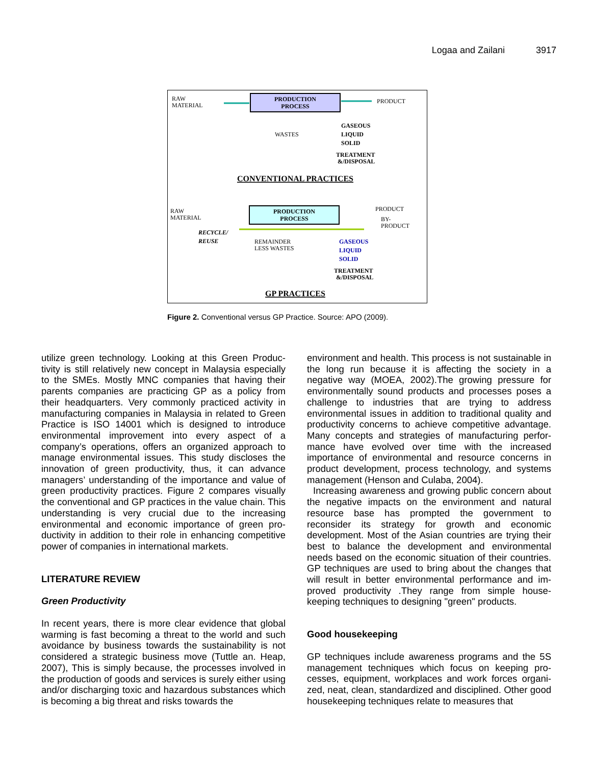Logaa and Zailani 3917
RAW
MATERIAL
PRODUCTION
PROCESS
PRODUCT
WASTES
GASEOUS
LIQUID
SOLID
TREATMENT
&/DISPOSAL
CONVENTIONAL PRACTICES
RAW
MATERIAL
PRODUCTION
PROCESS
PRODUCT
BY-
PRODUCT
RECYCLE/
REUSE
REMAINDER
LESS WASTES
GASEOUS
LIQUID
SOLID
TREATMENT
&/DISPOSAL
GP PRACTICES
Figure 2. Conventional versus GP Practice. Source: APO (2009).
utilize green technology. Looking at this Green Produc-tivity is still relatively new concept in Malaysia especially to the SMEs. Mostly MNC companies that having their parents companies are practicing GP as a policy from their headquarters. Very commonly practiced activity in manufacturing companies in Malaysia in related to Green Practice is ISO 14001 which is designed to introduce environmental improvement into every aspect of a company’s operations, offers an organized approach to manage environmental issues. This study discloses the innovation of green productivity, thus, it can advance managers’ understanding of the importance and value of green productivity practices. Figure 2 compares visually the conventional and GP practices in the value chain. This understanding is very crucial due to the increasing environmental and economic importance of green pro-ductivity in addition to their role in enhancing competitive power of companies in international markets.
LITERATURE REVIEW
Green Productivity
In recent years, there is more clear evidence that global warming is fast becoming a threat to the world and such avoidance by business towards the sustainability is not considered a strategic business move (Tuttle an. Heap, 2007), This is simply because, the processes involved in the production of goods and services is surely either using and/or discharging toxic and hazardous substances which is becoming a big threat and risks towards the
environment and health. This process is not sustainable in the long run because it is affecting the society in a negative way (MOEA, 2002).The growing pressure for environmentally sound products and processes poses a challenge to industries that are trying to address environmental issues in addition to traditional quality and productivity concerns to achieve competitive advantage. Many concepts and strategies of manufacturing perfor-mance have evolved over time with the increased importance of environmental and resource concerns in product development, process technology, and systems management (Henson and Culaba, 2004).
Increasing awareness and growing public concern about the negative impacts on the environment and natural resource base has prompted the government to reconsider its strategy for growth and economic development. Most of the Asian countries are trying their best to balance the development and environmental needs based on the economic situation of their countries. GP techniques are used to bring about the changes that will result in better environmental performance and im-proved productivity .They range from simple house-keeping techniques to designing "green" products.
Good housekeeping
GP techniques include awareness programs and the 5S management techniques which focus on keeping pro-cesses, equipment, workplaces and work forces organi-zed, neat, clean, standardized and disciplined. Other good housekeeping techniques relate to measures that